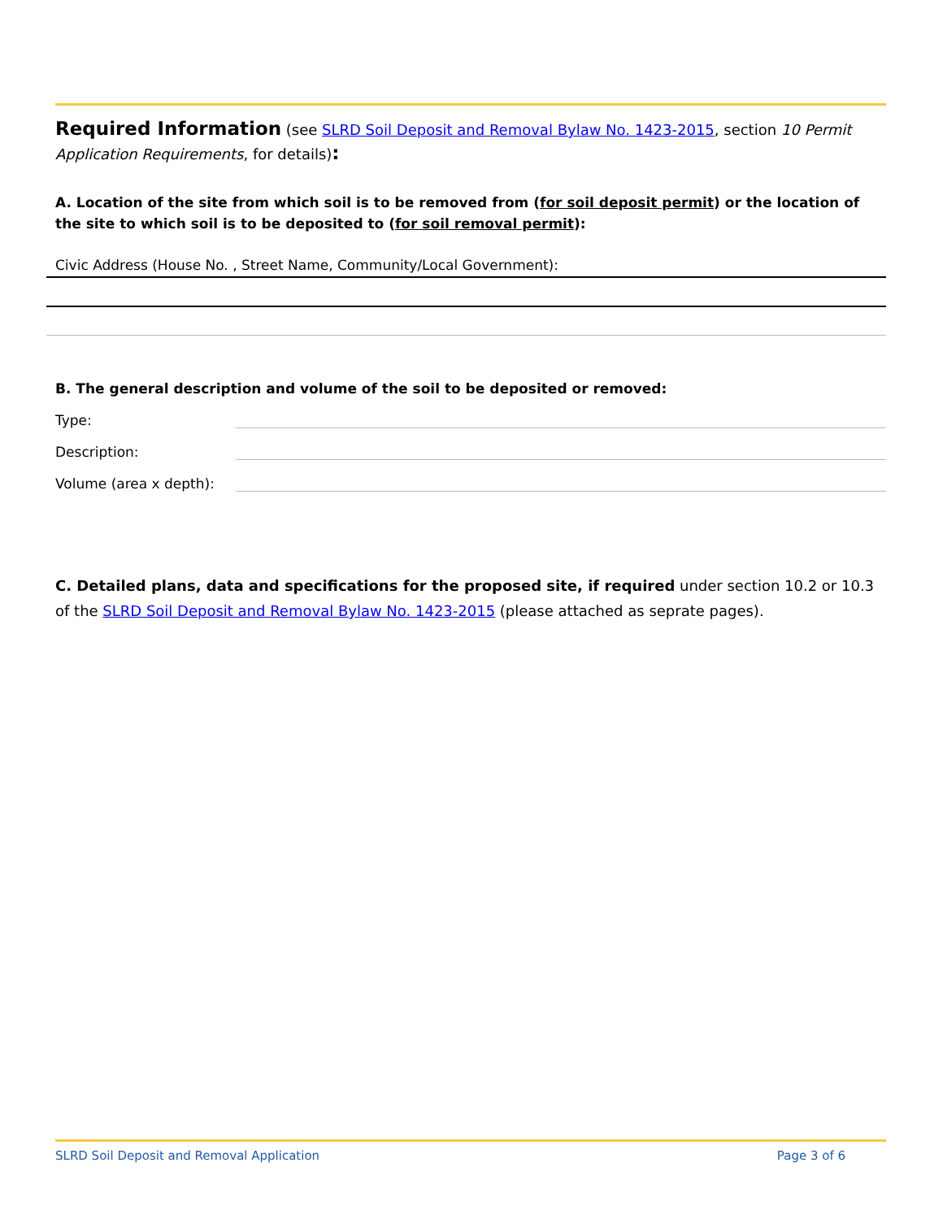Required Information (see SLRD Soil Deposit and Removal Bylaw No. 1423-2015, section 10 Permit Application Requirements, for details):
A. Location of the site from which soil is to be removed from (for soil deposit permit) or the location of the site to which soil is to be deposited to (for soil removal permit):
Civic Address (House No. , Street Name, Community/Local Government):
B. The general description and volume of the soil to be deposited or removed:
Type:
Description:
Volume (area x depth):
C. Detailed plans, data and specifications for the proposed site, if required under section 10.2 or 10.3 of the SLRD Soil Deposit and Removal Bylaw No. 1423-2015 (please attached as seprate pages).
SLRD Soil Deposit and Removal Application Page 3 of 6